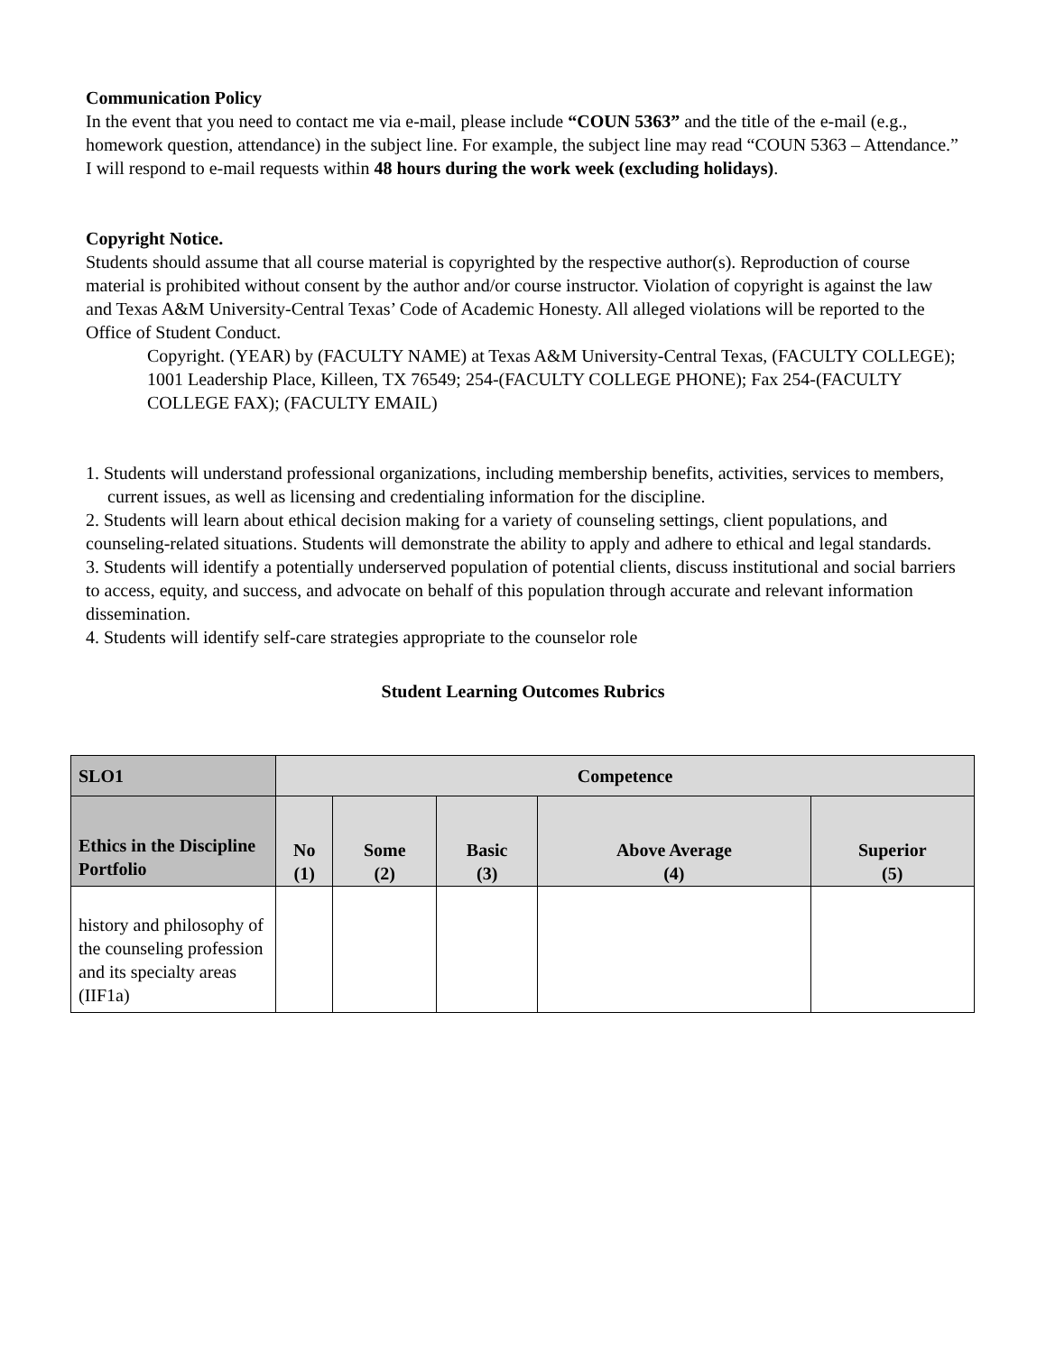Communication Policy
In the event that you need to contact me via e-mail, please include “COUN 5363” and the title of the e-mail (e.g., homework question, attendance) in the subject line. For example, the subject line may read “COUN 5363 – Attendance.” I will respond to e-mail requests within 48 hours during the work week (excluding holidays).
Copyright Notice.
Students should assume that all course material is copyrighted by the respective author(s). Reproduction of course material is prohibited without consent by the author and/or course instructor. Violation of copyright is against the law and Texas A&M University-Central Texas’ Code of Academic Honesty. All alleged violations will be reported to the Office of Student Conduct.
Copyright. (YEAR) by (FACULTY NAME) at Texas A&M University-Central Texas, (FACULTY COLLEGE); 1001 Leadership Place, Killeen, TX 76549; 254-(FACULTY COLLEGE PHONE); Fax 254-(FACULTY COLLEGE FAX); (FACULTY EMAIL)
1. Students will understand professional organizations, including membership benefits, activities, services to members, current issues, as well as licensing and credentialing information for the discipline.
2. Students will learn about ethical decision making for a variety of counseling settings, client populations, and counseling-related situations. Students will demonstrate the ability to apply and adhere to ethical and legal standards.
3. Students will identify a potentially underserved population of potential clients, discuss institutional and social barriers to access, equity, and success, and advocate on behalf of this population through accurate and relevant information dissemination.
4. Students will identify self-care strategies appropriate to the counselor role
Student Learning Outcomes Rubrics
| SLO1 | Competence | | | | |
| --- | --- | --- | --- | --- | --- |
| Ethics in the Discipline Portfolio | No (1) | Some (2) | Basic (3) | Above Average (4) | Superior (5) |
| history and philosophy of the counseling profession and its specialty areas (IIF1a) | | | | | |